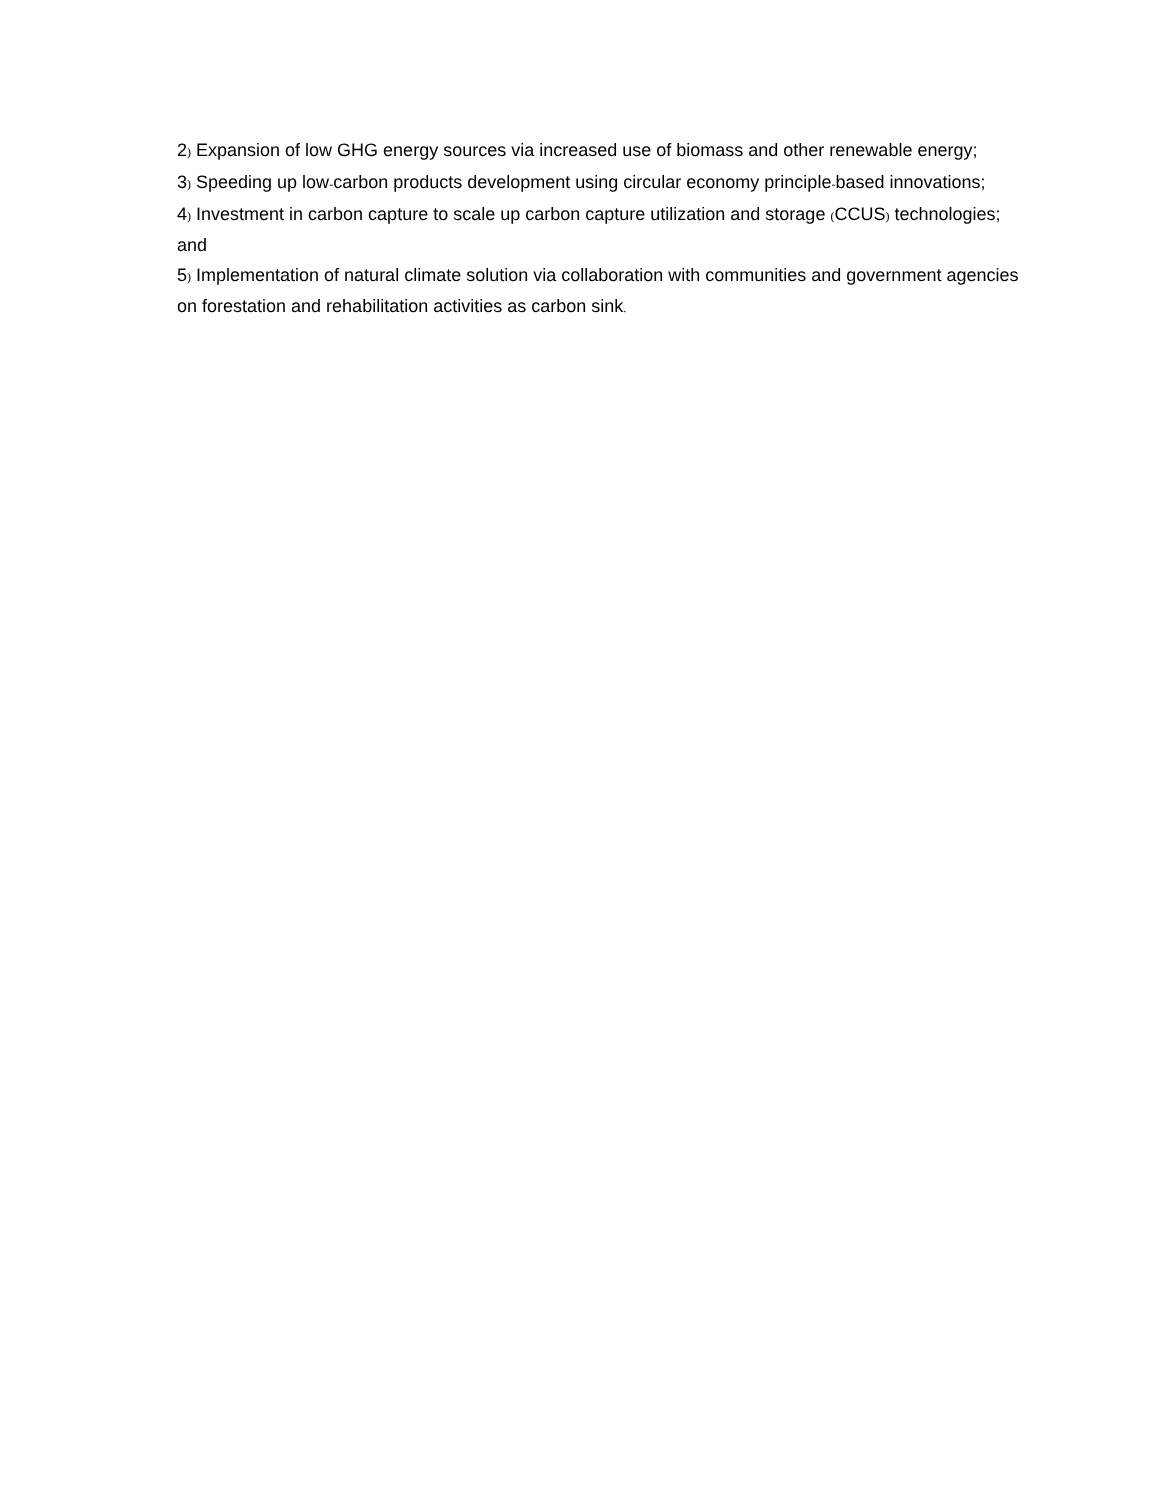2) Expansion of low GHG energy sources via increased use of biomass and other renewable energy;
3) Speeding up low-carbon products development using circular economy principle-based innovations;
4) Investment in carbon capture to scale up carbon capture utilization and storage (CCUS) technologies; and
5) Implementation of natural climate solution via collaboration with communities and government agencies on forestation and rehabilitation activities as carbon sink.